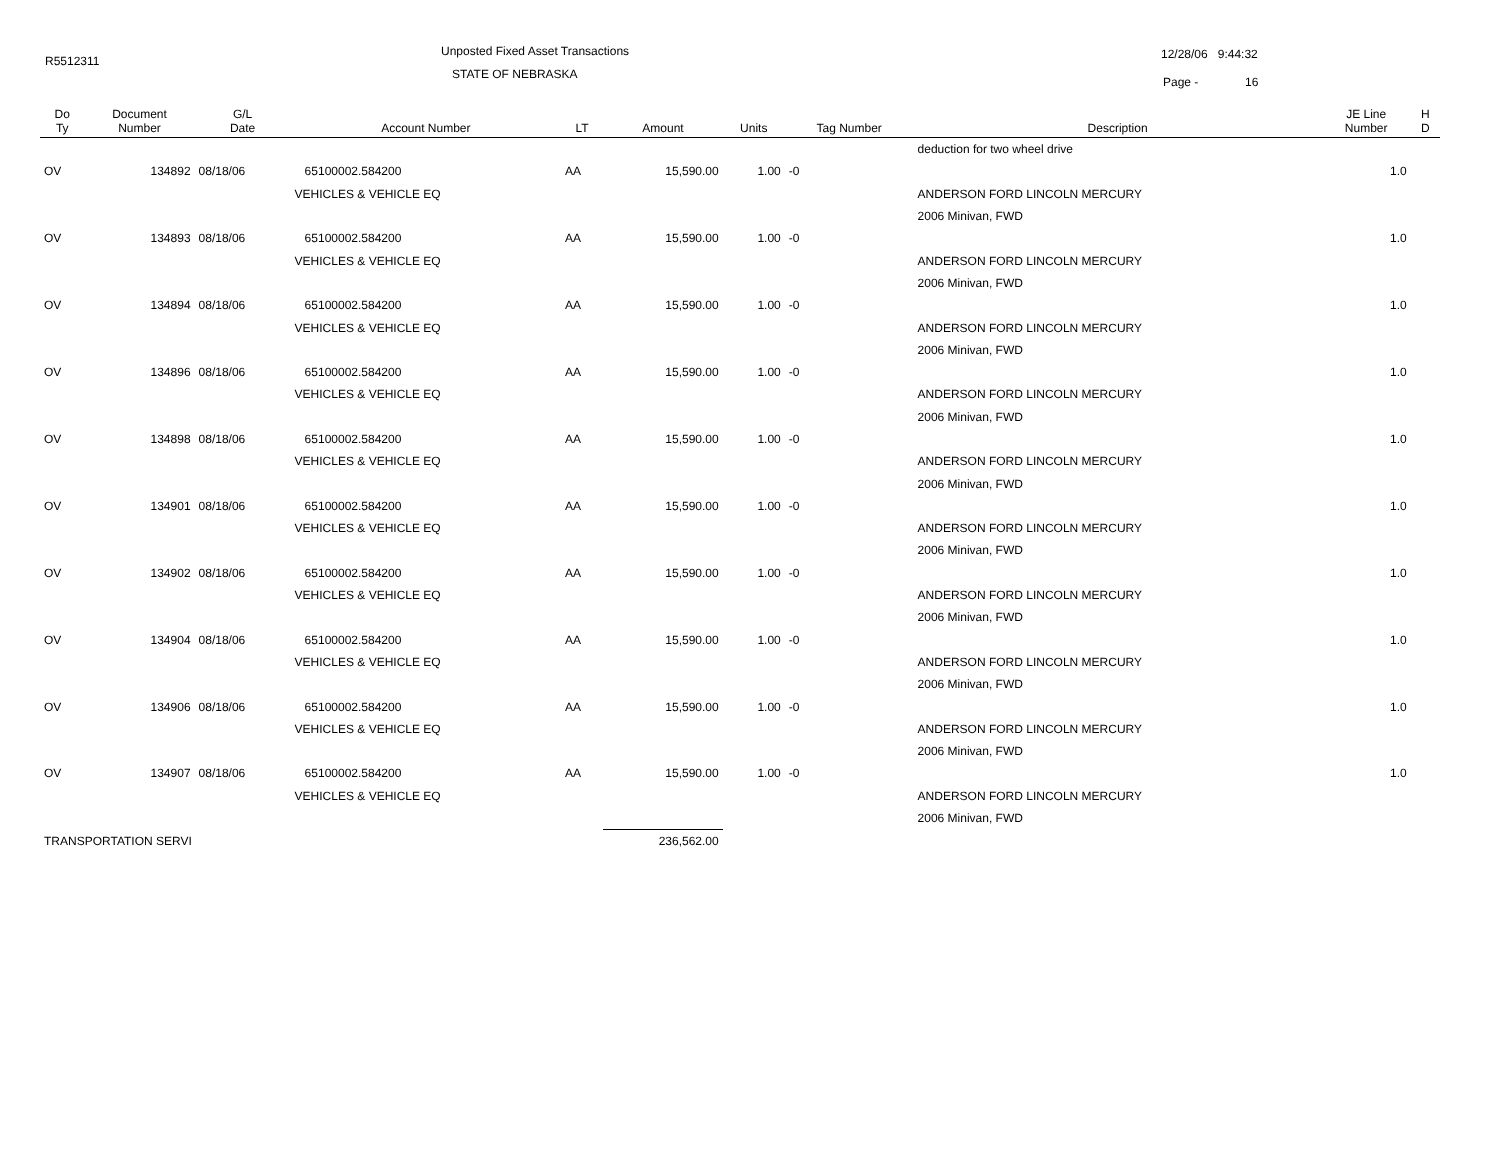R5512311
Unposted Fixed Asset Transactions
STATE OF NEBRASKA
12/28/06 9:44:32
Page - 16
| Do Ty | Document Number | G/L Date | Account Number | LT | Amount | Units | Tag Number | Description | JE Line Number | H D |
| --- | --- | --- | --- | --- | --- | --- | --- | --- | --- | --- |
| | | | | | | | | deduction for two wheel drive | | |
| OV | 134892 | 08/18/06 | 65100002.584200 | AA | 15,590.00 | 1.00 | -0 | | 1.0 | |
| | | | VEHICLES & VEHICLE EQ | | | | | ANDERSON FORD LINCOLN MERCURY | | |
| | | | | | | | | 2006 Minivan, FWD | | |
| OV | 134893 | 08/18/06 | 65100002.584200 | AA | 15,590.00 | 1.00 | -0 | | 1.0 | |
| | | | VEHICLES & VEHICLE EQ | | | | | ANDERSON FORD LINCOLN MERCURY | | |
| | | | | | | | | 2006 Minivan, FWD | | |
| OV | 134894 | 08/18/06 | 65100002.584200 | AA | 15,590.00 | 1.00 | -0 | | 1.0 | |
| | | | VEHICLES & VEHICLE EQ | | | | | ANDERSON FORD LINCOLN MERCURY | | |
| | | | | | | | | 2006 Minivan, FWD | | |
| OV | 134896 | 08/18/06 | 65100002.584200 | AA | 15,590.00 | 1.00 | -0 | | 1.0 | |
| | | | VEHICLES & VEHICLE EQ | | | | | ANDERSON FORD LINCOLN MERCURY | | |
| | | | | | | | | 2006 Minivan, FWD | | |
| OV | 134898 | 08/18/06 | 65100002.584200 | AA | 15,590.00 | 1.00 | -0 | | 1.0 | |
| | | | VEHICLES & VEHICLE EQ | | | | | ANDERSON FORD LINCOLN MERCURY | | |
| | | | | | | | | 2006 Minivan, FWD | | |
| OV | 134901 | 08/18/06 | 65100002.584200 | AA | 15,590.00 | 1.00 | -0 | | 1.0 | |
| | | | VEHICLES & VEHICLE EQ | | | | | ANDERSON FORD LINCOLN MERCURY | | |
| | | | | | | | | 2006 Minivan, FWD | | |
| OV | 134902 | 08/18/06 | 65100002.584200 | AA | 15,590.00 | 1.00 | -0 | | 1.0 | |
| | | | VEHICLES & VEHICLE EQ | | | | | ANDERSON FORD LINCOLN MERCURY | | |
| | | | | | | | | 2006 Minivan, FWD | | |
| OV | 134904 | 08/18/06 | 65100002.584200 | AA | 15,590.00 | 1.00 | -0 | | 1.0 | |
| | | | VEHICLES & VEHICLE EQ | | | | | ANDERSON FORD LINCOLN MERCURY | | |
| | | | | | | | | 2006 Minivan, FWD | | |
| OV | 134906 | 08/18/06 | 65100002.584200 | AA | 15,590.00 | 1.00 | -0 | | 1.0 | |
| | | | VEHICLES & VEHICLE EQ | | | | | ANDERSON FORD LINCOLN MERCURY | | |
| | | | | | | | | 2006 Minivan, FWD | | |
| OV | 134907 | 08/18/06 | 65100002.584200 | AA | 15,590.00 | 1.00 | -0 | | 1.0 | |
| | | | VEHICLES & VEHICLE EQ | | | | | ANDERSON FORD LINCOLN MERCURY | | |
| | | | | | | | | 2006 Minivan, FWD | | |
| TRANSPORTATION SERVI | | | | | 236,562.00 | | | | | |